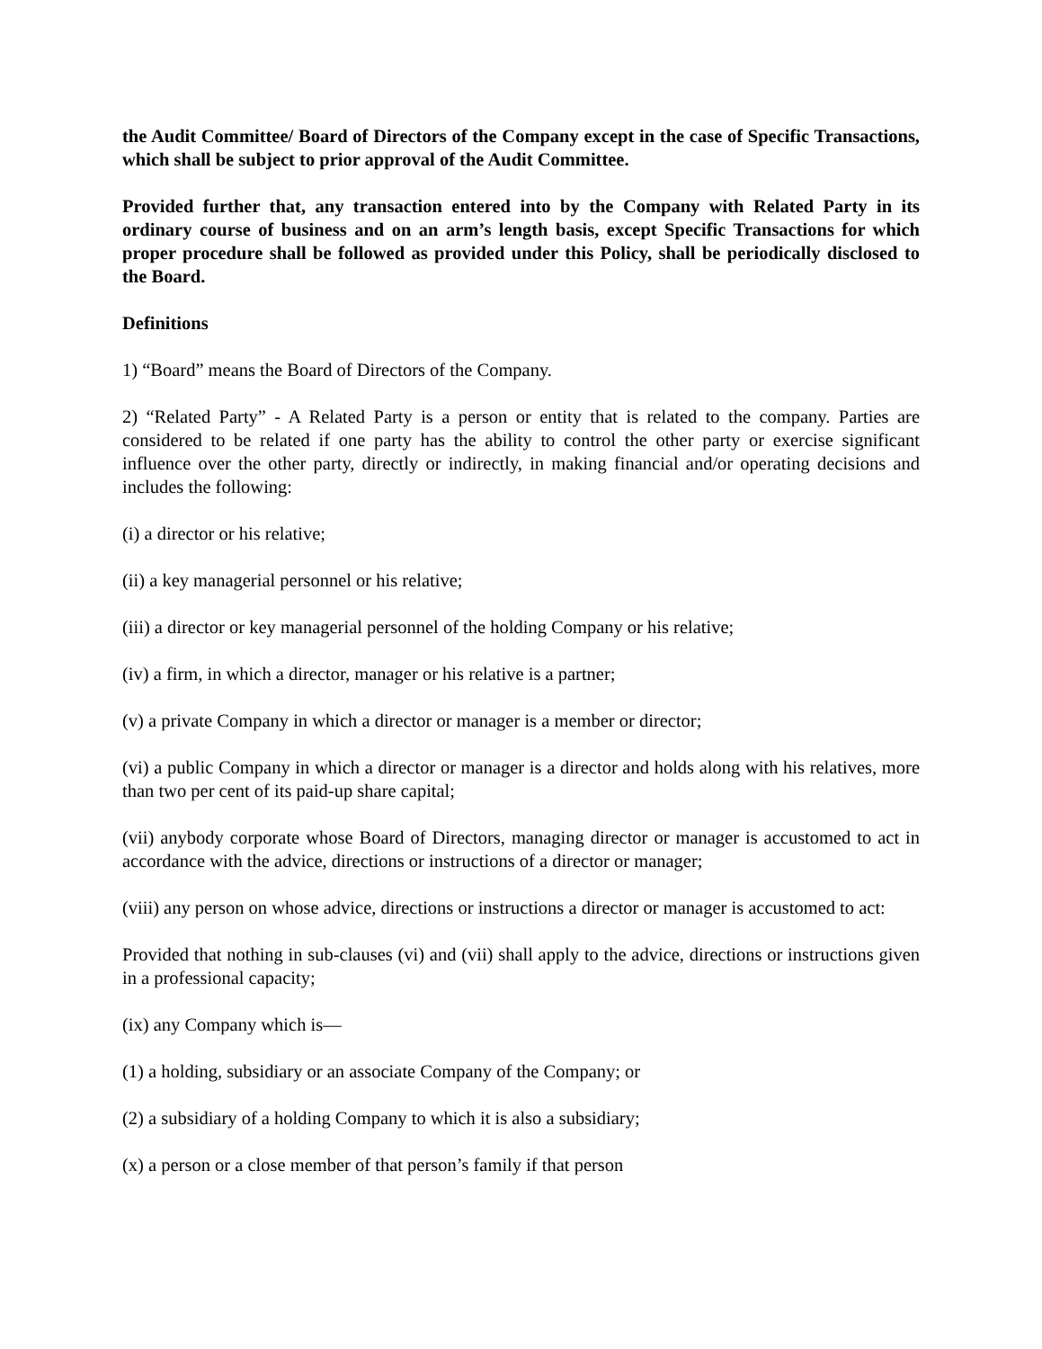the Audit Committee/ Board of Directors of the Company except in the case of Specific Transactions, which shall be subject to prior approval of the Audit Committee.
Provided further that, any transaction entered into by the Company with Related Party in its ordinary course of business and on an arm’s length basis, except Specific Transactions for which proper procedure shall be followed as provided under this Policy, shall be periodically disclosed to the Board.
Definitions
1) “Board” means the Board of Directors of the Company.
2) “Related Party” - A Related Party is a person or entity that is related to the company. Parties are considered to be related if one party has the ability to control the other party or exercise significant influence over the other party, directly or indirectly, in making financial and/or operating decisions and includes the following:
(i) a director or his relative;
(ii) a key managerial personnel or his relative;
(iii) a director or key managerial personnel of the holding Company or his relative;
(iv) a firm, in which a director, manager or his relative is a partner;
(v) a private Company in which a director or manager is a member or director;
(vi) a public Company in which a director or manager is a director and holds along with his relatives, more than two per cent of its paid-up share capital;
(vii) anybody corporate whose Board of Directors, managing director or manager is accustomed to act in accordance with the advice, directions or instructions of a director or manager;
(viii) any person on whose advice, directions or instructions a director or manager is accustomed to act:
Provided that nothing in sub-clauses (vi) and (vii) shall apply to the advice, directions or instructions given in a professional capacity;
(ix) any Company which is—
(1) a holding, subsidiary or an associate Company of the Company; or
(2) a subsidiary of a holding Company to which it is also a subsidiary;
(x) a person or a close member of that person’s family if that person